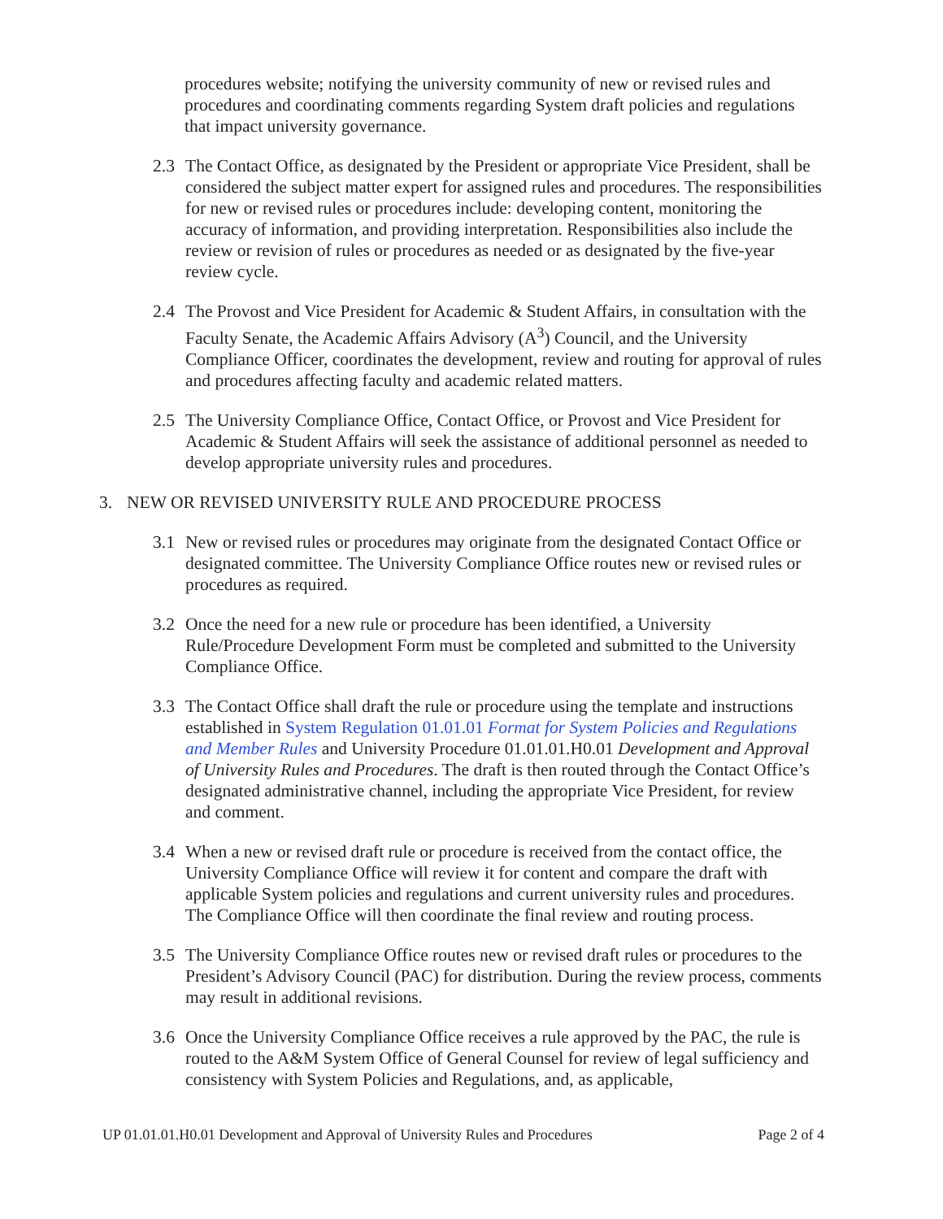procedures website; notifying the university community of new or revised rules and procedures and coordinating comments regarding System draft policies and regulations that impact university governance.
2.3 The Contact Office, as designated by the President or appropriate Vice President, shall be considered the subject matter expert for assigned rules and procedures. The responsibilities for new or revised rules or procedures include: developing content, monitoring the accuracy of information, and providing interpretation. Responsibilities also include the review or revision of rules or procedures as needed or as designated by the five-year review cycle.
2.4 The Provost and Vice President for Academic & Student Affairs, in consultation with the Faculty Senate, the Academic Affairs Advisory (A<sup>3</sup>) Council, and the University Compliance Officer, coordinates the development, review and routing for approval of rules and procedures affecting faculty and academic related matters.
2.5 The University Compliance Office, Contact Office, or Provost and Vice President for Academic & Student Affairs will seek the assistance of additional personnel as needed to develop appropriate university rules and procedures.
3. NEW OR REVISED UNIVERSITY RULE AND PROCEDURE PROCESS
3.1 New or revised rules or procedures may originate from the designated Contact Office or designated committee. The University Compliance Office routes new or revised rules or procedures as required.
3.2 Once the need for a new rule or procedure has been identified, a University Rule/Procedure Development Form must be completed and submitted to the University Compliance Office.
3.3 The Contact Office shall draft the rule or procedure using the template and instructions established in System Regulation 01.01.01 Format for System Policies and Regulations and Member Rules and University Procedure 01.01.01.H0.01 Development and Approval of University Rules and Procedures. The draft is then routed through the Contact Office’s designated administrative channel, including the appropriate Vice President, for review and comment.
3.4 When a new or revised draft rule or procedure is received from the contact office, the University Compliance Office will review it for content and compare the draft with applicable System policies and regulations and current university rules and procedures. The Compliance Office will then coordinate the final review and routing process.
3.5 The University Compliance Office routes new or revised draft rules or procedures to the President’s Advisory Council (PAC) for distribution. During the review process, comments may result in additional revisions.
3.6 Once the University Compliance Office receives a rule approved by the PAC, the rule is routed to the A&M System Office of General Counsel for review of legal sufficiency and consistency with System Policies and Regulations, and, as applicable,
UP 01.01.01.H0.01 Development and Approval of University Rules and Procedures Page 2 of 4